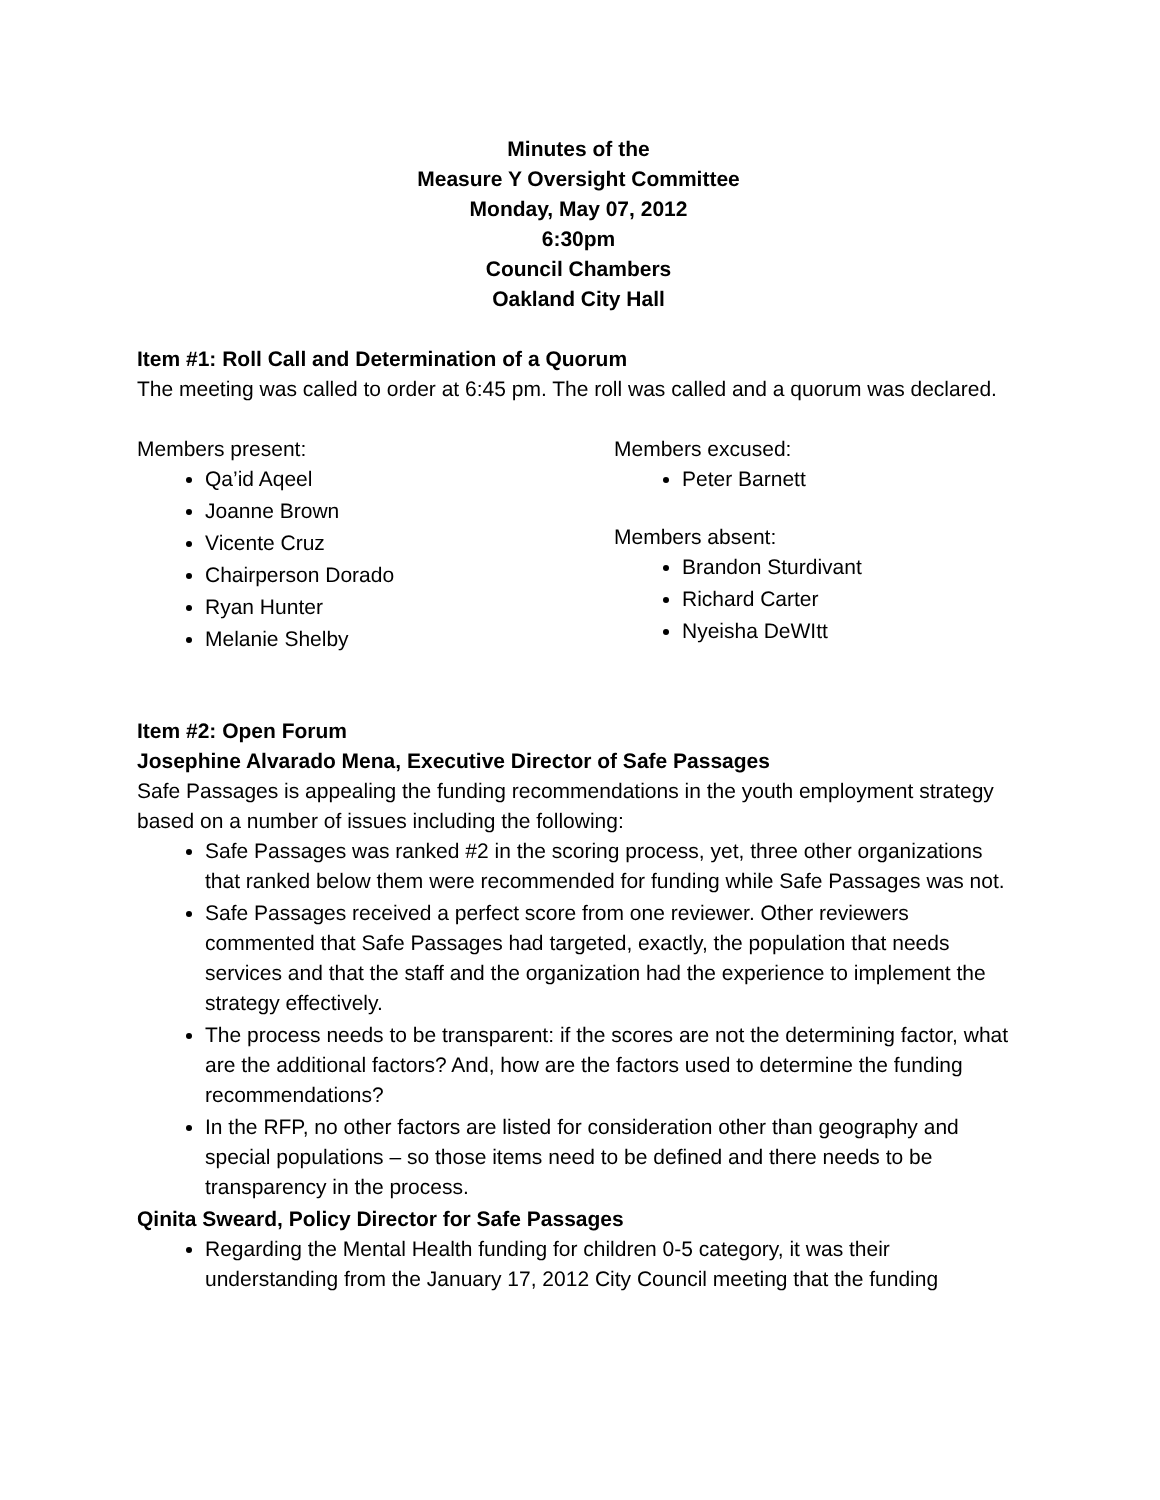Minutes of the
Measure Y Oversight Committee
Monday, May 07, 2012
6:30pm
Council Chambers
Oakland City Hall
Item #1: Roll Call and Determination of a Quorum
The meeting was called to order at 6:45 pm. The roll was called and a quorum was declared.
Members present:
Qa’id Aqeel
Joanne Brown
Vicente Cruz
Chairperson Dorado
Ryan Hunter
Melanie Shelby
Members excused:
Peter Barnett
Members absent:
Brandon Sturdivant
Richard Carter
Nyeisha DeWItt
Item #2: Open Forum
Josephine Alvarado Mena, Executive Director of Safe Passages
Safe Passages is appealing the funding recommendations in the youth employment strategy based on a number of issues including the following:
Safe Passages was ranked #2 in the scoring process, yet, three other organizations that ranked below them were recommended for funding while Safe Passages was not.
Safe Passages received a perfect score from one reviewer. Other reviewers commented that Safe Passages had targeted, exactly, the population that needs services and that the staff and the organization had the experience to implement the strategy effectively.
The process needs to be transparent: if the scores are not the determining factor, what are the additional factors? And, how are the factors used to determine the funding recommendations?
In the RFP, no other factors are listed for consideration other than geography and special populations – so those items need to be defined and there needs to be transparency in the process.
Qinita Sweard, Policy Director for Safe Passages
Regarding the Mental Health funding for children 0-5 category, it was their understanding from the January 17, 2012 City Council meeting that the funding